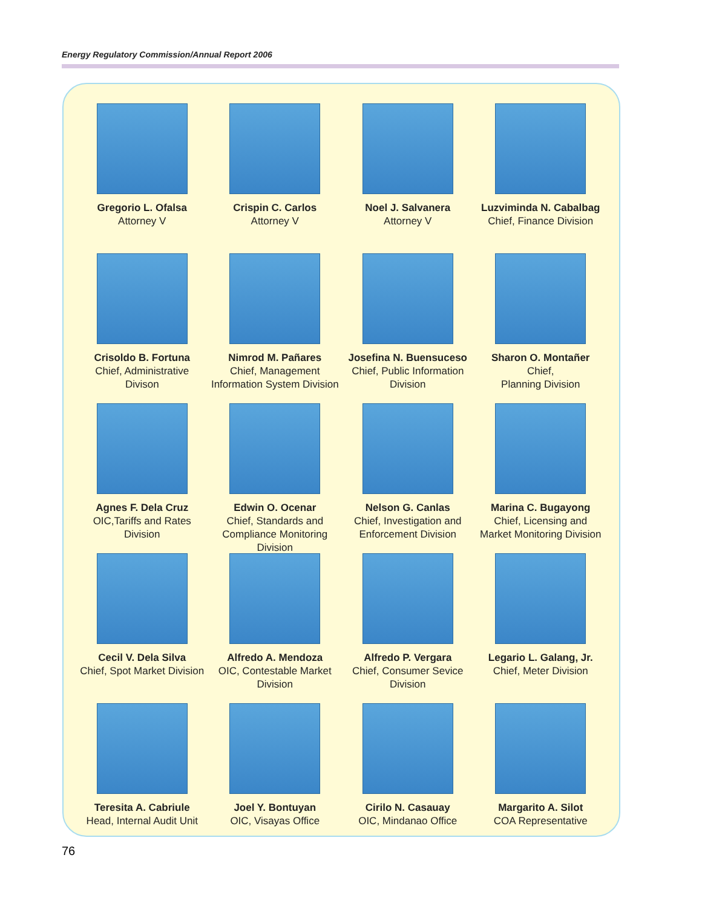Energy Regulatory Commission/Annual Report 2006
Gregorio L. Ofalsa
Attorney V
Crispin C. Carlos
Attorney V
Noel J. Salvanera
Attorney V
Luzviminda N. Cabalbag
Chief, Finance Division
Crisoldo B. Fortuna
Chief, Administrative
Divison
Nimrod M. Pañares
Chief, Management
Information System Division
Josefina N. Buensuceso
Chief, Public Information
Division
Sharon O. Montañer
Chief,
Planning Division
Agnes F. Dela Cruz
OIC,Tariffs and Rates
Division
Edwin O. Ocenar
Chief, Standards and
Compliance Monitoring Division
Nelson G. Canlas
Chief, Investigation and
Enforcement Division
Marina C. Bugayong
Chief, Licensing and
Market Monitoring Division
Cecil V. Dela Silva
Chief, Spot Market Division
Alfredo A. Mendoza
OIC, Contestable Market
Division
Alfredo P. Vergara
Chief, Consumer Sevice Division
Legario L. Galang, Jr.
Chief, Meter Division
Teresita A. Cabriule
Head, Internal Audit Unit
Joel Y. Bontuyan
OIC, Visayas Office
Cirilo N. Casauay
OIC, Mindanao Office
Margarito A. Silot
COA Representative
76